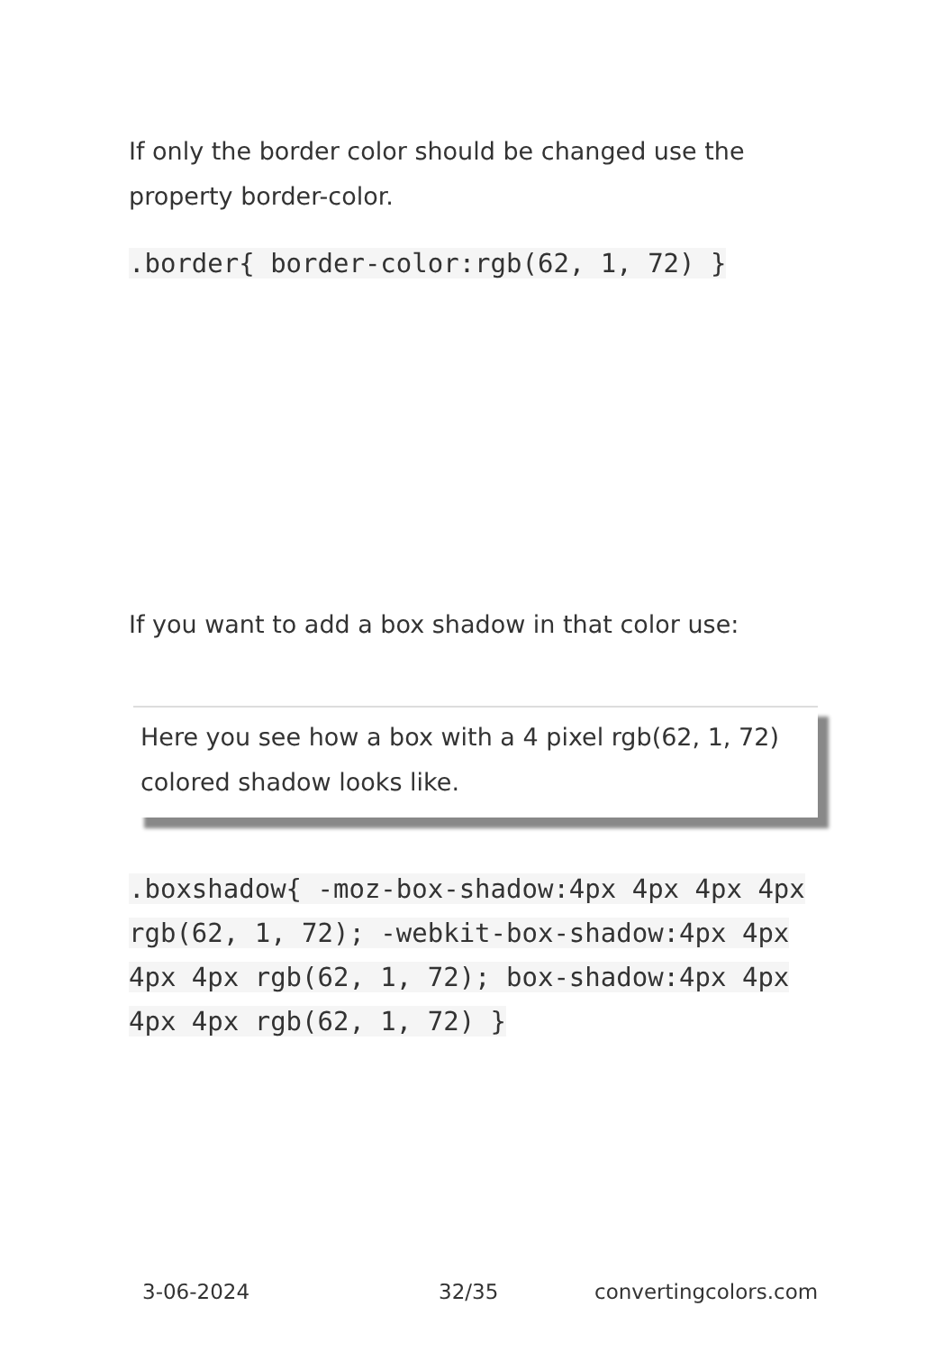If only the border color should be changed use the property border-color.
.border{ border-color:rgb(62, 1, 72) }
If you want to add a box shadow in that color use:
Here you see how a box with a 4 pixel rgb(62, 1, 72) colored shadow looks like.
.boxshadow{ -moz-box-shadow:4px 4px 4px 4px rgb(62, 1, 72); -webkit-box-shadow:4px 4px 4px 4px rgb(62, 1, 72); box-shadow:4px 4px 4px 4px rgb(62, 1, 72) }
3-06-2024 32/35 convertingcolors.com